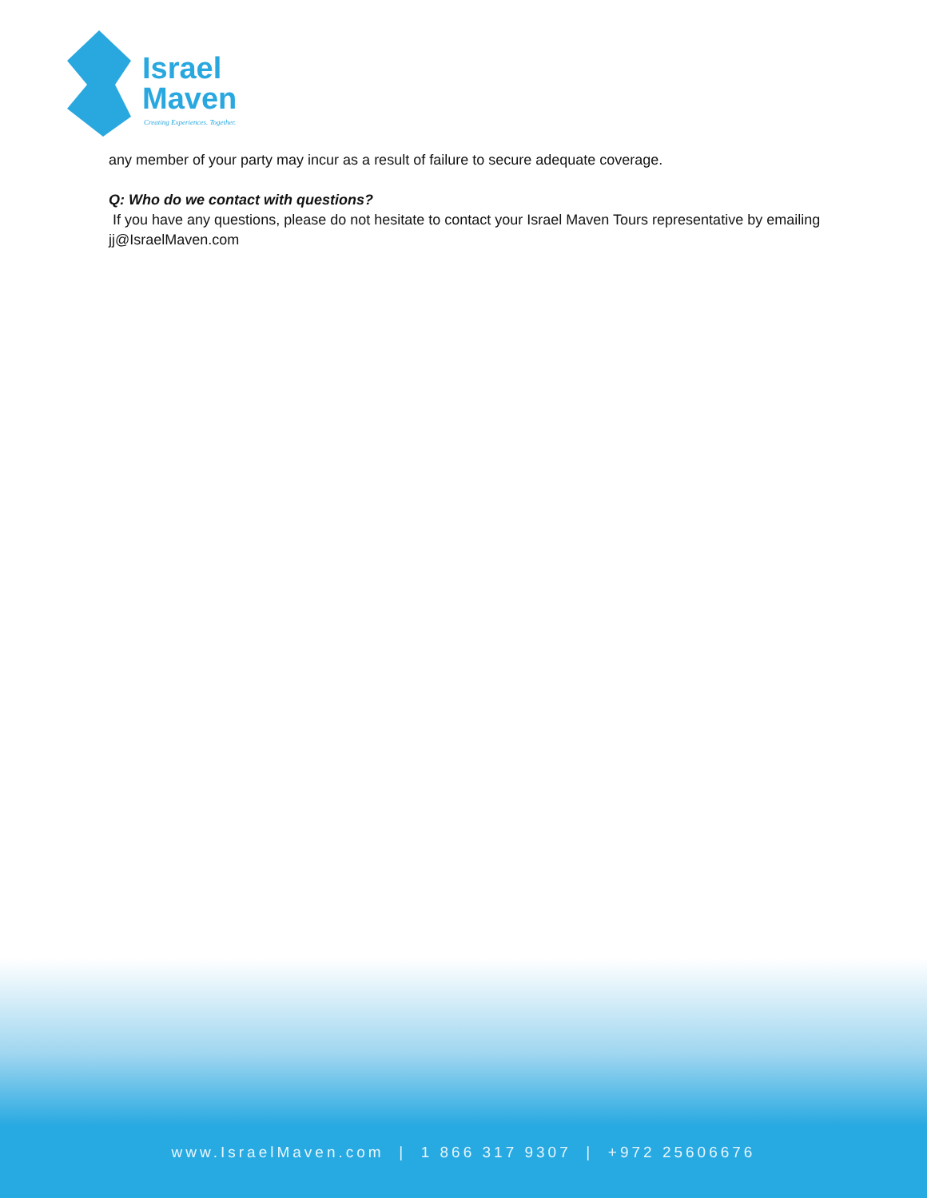Israel
Maven
Creating Experiences. Together.
any member of your party may incur as a result of failure to secure adequate coverage.
Q: Who do we contact with questions?
If you have any questions, please do not hesitate to contact your Israel Maven Tours representative by emailing jj@IsraelMaven.com
www.IsraelMaven.com | 1 866 317 9307 | +972 25606676